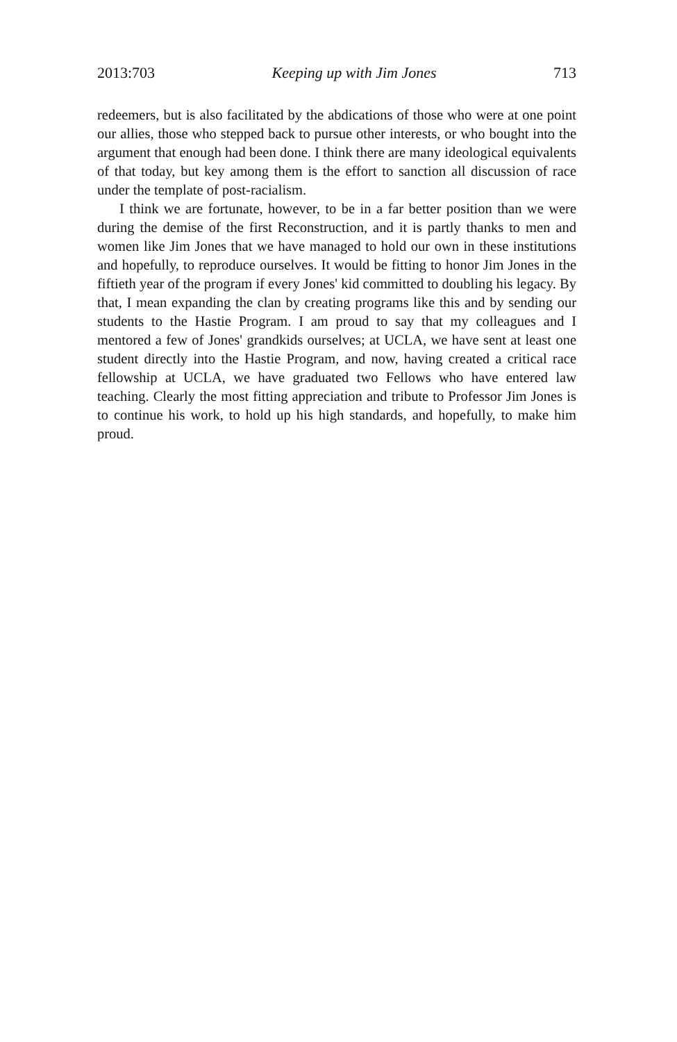2013:703 Keeping up with Jim Jones 713
redeemers, but is also facilitated by the abdications of those who were at one point our allies, those who stepped back to pursue other interests, or who bought into the argument that enough had been done. I think there are many ideological equivalents of that today, but key among them is the effort to sanction all discussion of race under the template of post-racialism.
I think we are fortunate, however, to be in a far better position than we were during the demise of the first Reconstruction, and it is partly thanks to men and women like Jim Jones that we have managed to hold our own in these institutions and hopefully, to reproduce ourselves. It would be fitting to honor Jim Jones in the fiftieth year of the program if every Jones' kid committed to doubling his legacy. By that, I mean expanding the clan by creating programs like this and by sending our students to the Hastie Program. I am proud to say that my colleagues and I mentored a few of Jones' grandkids ourselves; at UCLA, we have sent at least one student directly into the Hastie Program, and now, having created a critical race fellowship at UCLA, we have graduated two Fellows who have entered law teaching. Clearly the most fitting appreciation and tribute to Professor Jim Jones is to continue his work, to hold up his high standards, and hopefully, to make him proud.